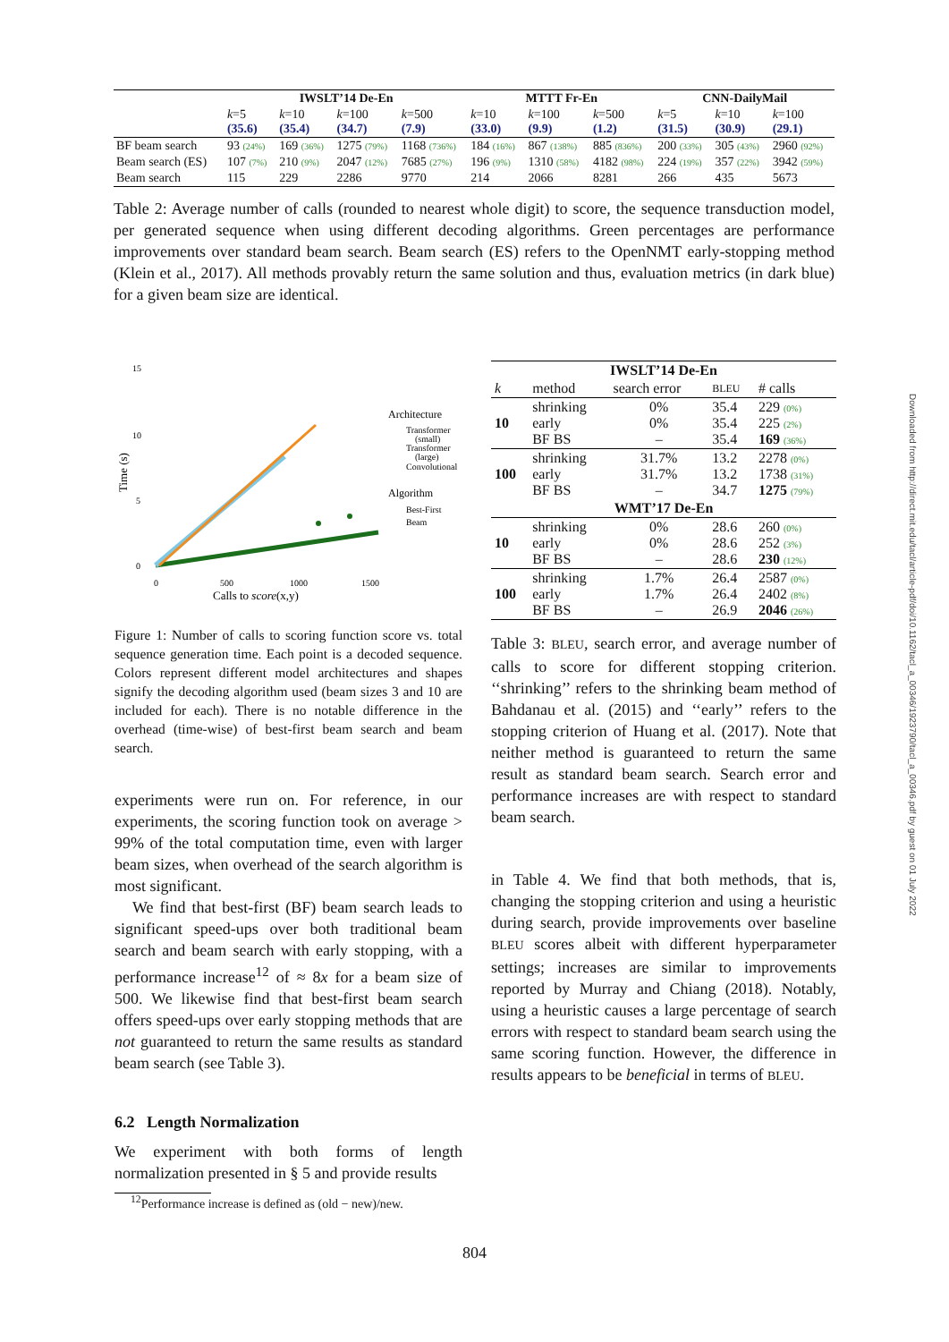| | IWSLT’14 De-En | | | | MTTT Fr-En | | | CNN-DailyMail | | |
| --- | --- | --- | --- | --- | --- | --- | --- | --- | --- | --- |
| | k =5 (35.6) | k =10 (35.4) | k =100 (34.7) | k =500 (7.9) | k =10 (33.0) | k =100 (9.9) | k =500 (1.2) | k =5 (31.5) | k =10 (30.9) | k =100 (29.1) |
| BF beam search | 93 (24%) | 169 (36%) | 1275 (79%) | 1168 (736%) | 184 (16%) | 867 (138%) | 885 (836%) | 200 (33%) | 305 (43%) | 2960 (92%) |
| Beam search (ES) | 107 (7%) | 210 (9%) | 2047 (12%) | 7685 (27%) | 196 (9%) | 1310 (58%) | 4182 (98%) | 224 (19%) | 357 (22%) | 3942 (59%) |
| Beam search | 115 | 229 | 2286 | 9770 | 214 | 2066 | 8281 | 266 | 435 | 5673 |
Table 2: Average number of calls (rounded to nearest whole digit) to score, the sequence transduction model, per generated sequence when using different decoding algorithms. Green percentages are performance improvements over standard beam search. Beam search (ES) refers to the OpenNMT early-stopping method (Klein et al., 2017). All methods provably return the same solution and thus, evaluation metrics (in dark blue) for a given beam size are identical.
15
10
5
0
Time (s)
0
500
1000
1500
Calls to score(x,y)
Architecture
Transformer
(small)
Transformer
(large)
Convolutional
Algorithm
Best-First
Beam
Figure 1: Number of calls to scoring function score vs. total sequence generation time. Each point is a decoded sequence. Colors represent different model architectures and shapes signify the decoding algorithm used (beam sizes 3 and 10 are included for each). There is no notable difference in the overhead (time-wise) of best-first beam search and beam search.
experiments were run on. For reference, in our experiments, the scoring function took on average > 99% of the total computation time, even with larger beam sizes, when overhead of the search algorithm is most significant.
We find that best-first (BF) beam search leads to significant speed-ups over both traditional beam search and beam search with early stopping, with a performance increase<sup>12</sup> of ≈ 8x for a beam size of 500. We likewise find that best-first beam search offers speed-ups over early stopping methods that are not guaranteed to return the same results as standard beam search (see Table 3).
6.2 Length Normalization
We experiment with both forms of length normalization presented in § 5 and provide results
<sup>12</sup> Performance increase is defined as (old − new)/new.
| IWSLT’14 De-En | | | | |
| --- | --- | --- | --- | --- |
| k | method | search error | BLEU | # calls |
| 10 | shrinking early BF BS | 0% 0% – | 35.4 35.4 35.4 | 229 (0%) 225 (2%) 169 (36%) |
| 100 | shrinking early BF BS | 31.7% 31.7% – | 13.2 13.2 34.7 | 2278 (0%) 1738 (31%) 1275 (79%) |
| WMT’17 De-En | | | | |
| 10 | shrinking early BF BS | 0% 0% – | 28.6 28.6 28.6 | 260 (0%) 252 (3%) 230 (12%) |
| 100 | shrinking early BF BS | 1.7% 1.7% – | 26.4 26.4 26.9 | 2587 (0%) 2402 (8%) 2046 (26%) |
Table 3: BLEU, search error, and average number of calls to score for different stopping criterion. ‘‘shrinking’’ refers to the shrinking beam method of Bahdanau et al. (2015) and ‘‘early’’ refers to the stopping criterion of Huang et al. (2017). Note that neither method is guaranteed to return the same result as standard beam search. Search error and performance increases are with respect to standard beam search.
in Table 4. We find that both methods, that is, changing the stopping criterion and using a heuristic during search, provide improvements over baseline BLEU scores albeit with different hyperparameter settings; increases are similar to improvements reported by Murray and Chiang (2018). Notably, using a heuristic causes a large percentage of search errors with respect to standard beam search using the same scoring function. However, the difference in results appears to be beneficial in terms of BLEU.
Downloaded from http://direct.mit.edu/tacl/article-pdf/doi/10.1162/tacl_a_00346/1923790/tacl_a_00346.pdf by guest on 01 July 2022
804